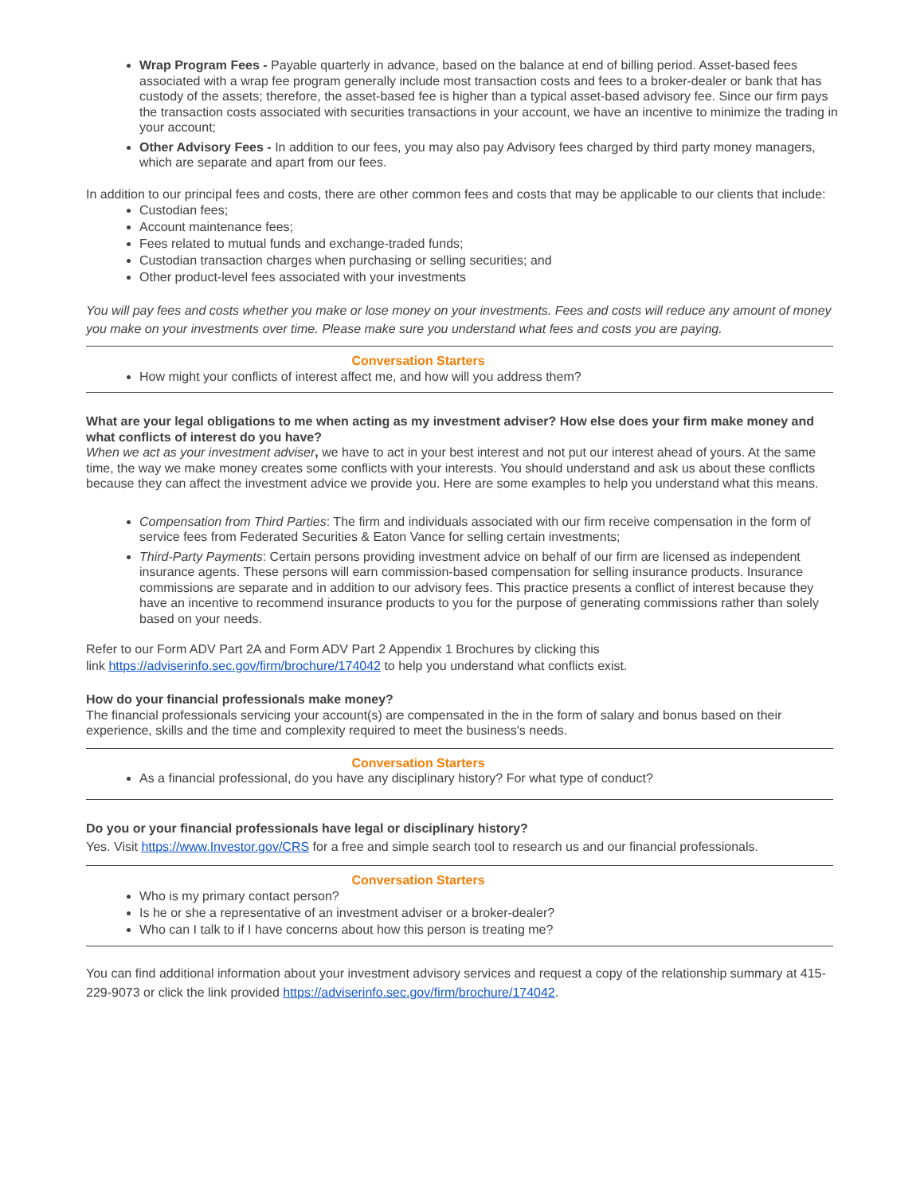Wrap Program Fees - Payable quarterly in advance, based on the balance at end of billing period. Asset-based fees associated with a wrap fee program generally include most transaction costs and fees to a broker-dealer or bank that has custody of the assets; therefore, the asset-based fee is higher than a typical asset-based advisory fee. Since our firm pays the transaction costs associated with securities transactions in your account, we have an incentive to minimize the trading in your account;
Other Advisory Fees - In addition to our fees, you may also pay Advisory fees charged by third party money managers, which are separate and apart from our fees.
In addition to our principal fees and costs, there are other common fees and costs that may be applicable to our clients that include:
Custodian fees;
Account maintenance fees;
Fees related to mutual funds and exchange-traded funds;
Custodian transaction charges when purchasing or selling securities; and
Other product-level fees associated with your investments
You will pay fees and costs whether you make or lose money on your investments. Fees and costs will reduce any amount of money you make on your investments over time. Please make sure you understand what fees and costs you are paying.
Conversation Starters
How might your conflicts of interest affect me, and how will you address them?
What are your legal obligations to me when acting as my investment adviser? How else does your firm make money and what conflicts of interest do you have?
When we act as your investment adviser, we have to act in your best interest and not put our interest ahead of yours. At the same time, the way we make money creates some conflicts with your interests. You should understand and ask us about these conflicts because they can affect the investment advice we provide you. Here are some examples to help you understand what this means.
Compensation from Third Parties: The firm and individuals associated with our firm receive compensation in the form of service fees from Federated Securities & Eaton Vance for selling certain investments;
Third-Party Payments: Certain persons providing investment advice on behalf of our firm are licensed as independent insurance agents. These persons will earn commission-based compensation for selling insurance products. Insurance commissions are separate and in addition to our advisory fees. This practice presents a conflict of interest because they have an incentive to recommend insurance products to you for the purpose of generating commissions rather than solely based on your needs.
Refer to our Form ADV Part 2A and Form ADV Part 2 Appendix 1 Brochures by clicking this
link https://adviserinfo.sec.gov/firm/brochure/174042 to help you understand what conflicts exist.
How do your financial professionals make money?
The financial professionals servicing your account(s) are compensated in the in the form of salary and bonus based on their experience, skills and the time and complexity required to meet the business's needs.
Conversation Starters
As a financial professional, do you have any disciplinary history? For what type of conduct?
Do you or your financial professionals have legal or disciplinary history?
Yes. Visit https://www.Investor.gov/CRS for a free and simple search tool to research us and our financial professionals.
Conversation Starters
Who is my primary contact person?
Is he or she a representative of an investment adviser or a broker-dealer?
Who can I talk to if I have concerns about how this person is treating me?
You can find additional information about your investment advisory services and request a copy of the relationship summary at 415-229-9073 or click the link provided https://adviserinfo.sec.gov/firm/brochure/174042.